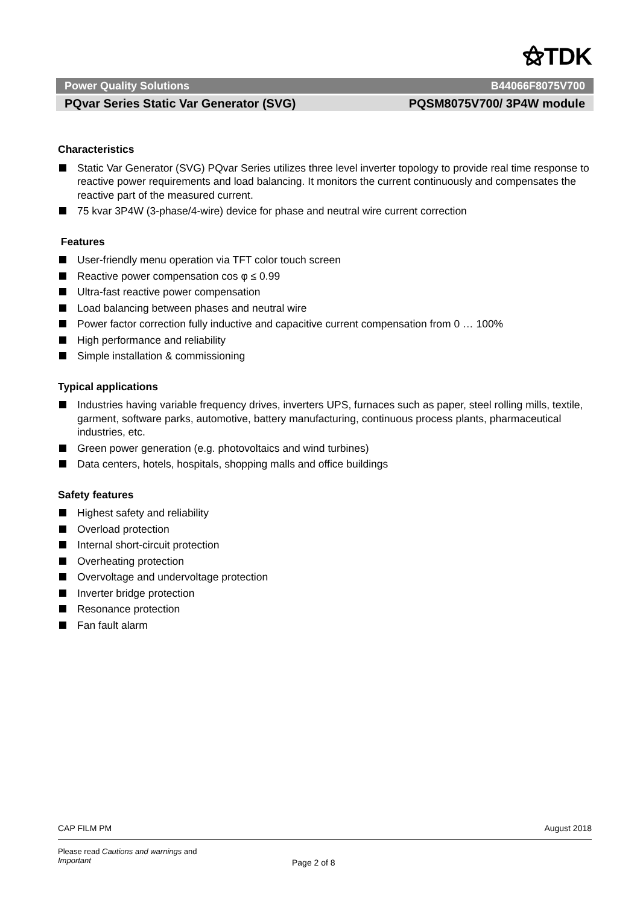⚝TDK
Power Quality Solutions B44066F8075V700
PQvar Series Static Var Generator (SVG) PQSM8075V700/ 3P4W module
Characteristics
Static Var Generator (SVG) PQvar Series utilizes three level inverter topology to provide real time response to reactive power requirements and load balancing. It monitors the current continuously and compensates the reactive part of the measured current.
75 kvar 3P4W (3-phase/4-wire) device for phase and neutral wire current correction
Features
User-friendly menu operation via TFT color touch screen
Reactive power compensation cos φ ≤ 0.99
Ultra-fast reactive power compensation
Load balancing between phases and neutral wire
Power factor correction fully inductive and capacitive current compensation from 0 … 100%
High performance and reliability
Simple installation & commissioning
Typical applications
Industries having variable frequency drives, inverters UPS, furnaces such as paper, steel rolling mills, textile, garment, software parks, automotive, battery manufacturing, continuous process plants, pharmaceutical industries, etc.
Green power generation (e.g. photovoltaics and wind turbines)
Data centers, hotels, hospitals, shopping malls and office buildings
Safety features
Highest safety and reliability
Overload protection
Internal short-circuit protection
Overheating protection
Overvoltage and undervoltage protection
Inverter bridge protection
Resonance protection
Fan fault alarm
CAP FILM PM August 2018
Please read Cautions and warnings and
Important
Page 2 of 8